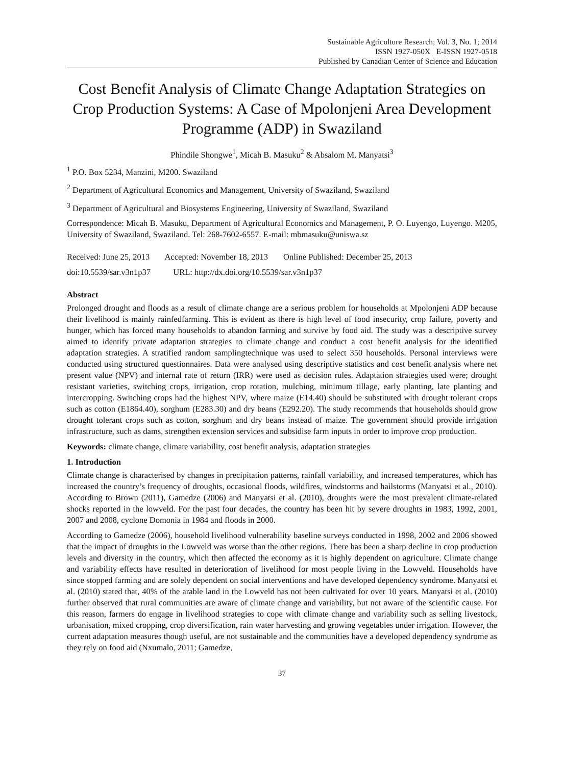Sustainable Agriculture Research; Vol. 3, No. 1; 2014
ISSN 1927-050X E-ISSN 1927-0518
Published by Canadian Center of Science and Education
Cost Benefit Analysis of Climate Change Adaptation Strategies on Crop Production Systems: A Case of Mpolonjeni Area Development Programme (ADP) in Swaziland
Phindile Shongwe<sup>1</sup>, Micah B. Masuku<sup>2</sup> & Absalom M. Manyatsi<sup>3</sup>
<sup>1</sup> P.O. Box 5234, Manzini, M200. Swaziland
<sup>2</sup> Department of Agricultural Economics and Management, University of Swaziland, Swaziland
<sup>3</sup> Department of Agricultural and Biosystems Engineering, University of Swaziland, Swaziland
Correspondence: Micah B. Masuku, Department of Agricultural Economics and Management, P. O. Luyengo, Luyengo. M205, University of Swaziland, Swaziland. Tel: 268-7602-6557. E-mail: mbmasuku@uniswa.sz
Received: June 25, 2013 Accepted: November 18, 2013 Online Published: December 25, 2013
doi:10.5539/sar.v3n1p37 URL: http://dx.doi.org/10.5539/sar.v3n1p37
Abstract
Prolonged drought and floods as a result of climate change are a serious problem for households at Mpolonjeni ADP because their livelihood is mainly rainfedfarming. This is evident as there is high level of food insecurity, crop failure, poverty and hunger, which has forced many households to abandon farming and survive by food aid. The study was a descriptive survey aimed to identify private adaptation strategies to climate change and conduct a cost benefit analysis for the identified adaptation strategies. A stratified random samplingtechnique was used to select 350 households. Personal interviews were conducted using structured questionnaires. Data were analysed using descriptive statistics and cost benefit analysis where net present value (NPV) and internal rate of return (IRR) were used as decision rules. Adaptation strategies used were; drought resistant varieties, switching crops, irrigation, crop rotation, mulching, minimum tillage, early planting, late planting and intercropping. Switching crops had the highest NPV, where maize (E14.40) should be substituted with drought tolerant crops such as cotton (E1864.40), sorghum (E283.30) and dry beans (E292.20). The study recommends that households should grow drought tolerant crops such as cotton, sorghum and dry beans instead of maize. The government should provide irrigation infrastructure, such as dams, strengthen extension services and subsidise farm inputs in order to improve crop production.
Keywords: climate change, climate variability, cost benefit analysis, adaptation strategies
1. Introduction
Climate change is characterised by changes in precipitation patterns, rainfall variability, and increased temperatures, which has increased the country’s frequency of droughts, occasional floods, wildfires, windstorms and hailstorms (Manyatsi et al., 2010). According to Brown (2011), Gamedze (2006) and Manyatsi et al. (2010), droughts were the most prevalent climate-related shocks reported in the lowveld. For the past four decades, the country has been hit by severe droughts in 1983, 1992, 2001, 2007 and 2008, cyclone Domonia in 1984 and floods in 2000.
According to Gamedze (2006), household livelihood vulnerability baseline surveys conducted in 1998, 2002 and 2006 showed that the impact of droughts in the Lowveld was worse than the other regions. There has been a sharp decline in crop production levels and diversity in the country, which then affected the economy as it is highly dependent on agriculture. Climate change and variability effects have resulted in deterioration of livelihood for most people living in the Lowveld. Households have since stopped farming and are solely dependent on social interventions and have developed dependency syndrome. Manyatsi et al. (2010) stated that, 40% of the arable land in the Lowveld has not been cultivated for over 10 years. Manyatsi et al. (2010) further observed that rural communities are aware of climate change and variability, but not aware of the scientific cause. For this reason, farmers do engage in livelihood strategies to cope with climate change and variability such as selling livestock, urbanisation, mixed cropping, crop diversification, rain water harvesting and growing vegetables under irrigation. However, the current adaptation measures though useful, are not sustainable and the communities have a developed dependency syndrome as they rely on food aid (Nxumalo, 2011; Gamedze,
37